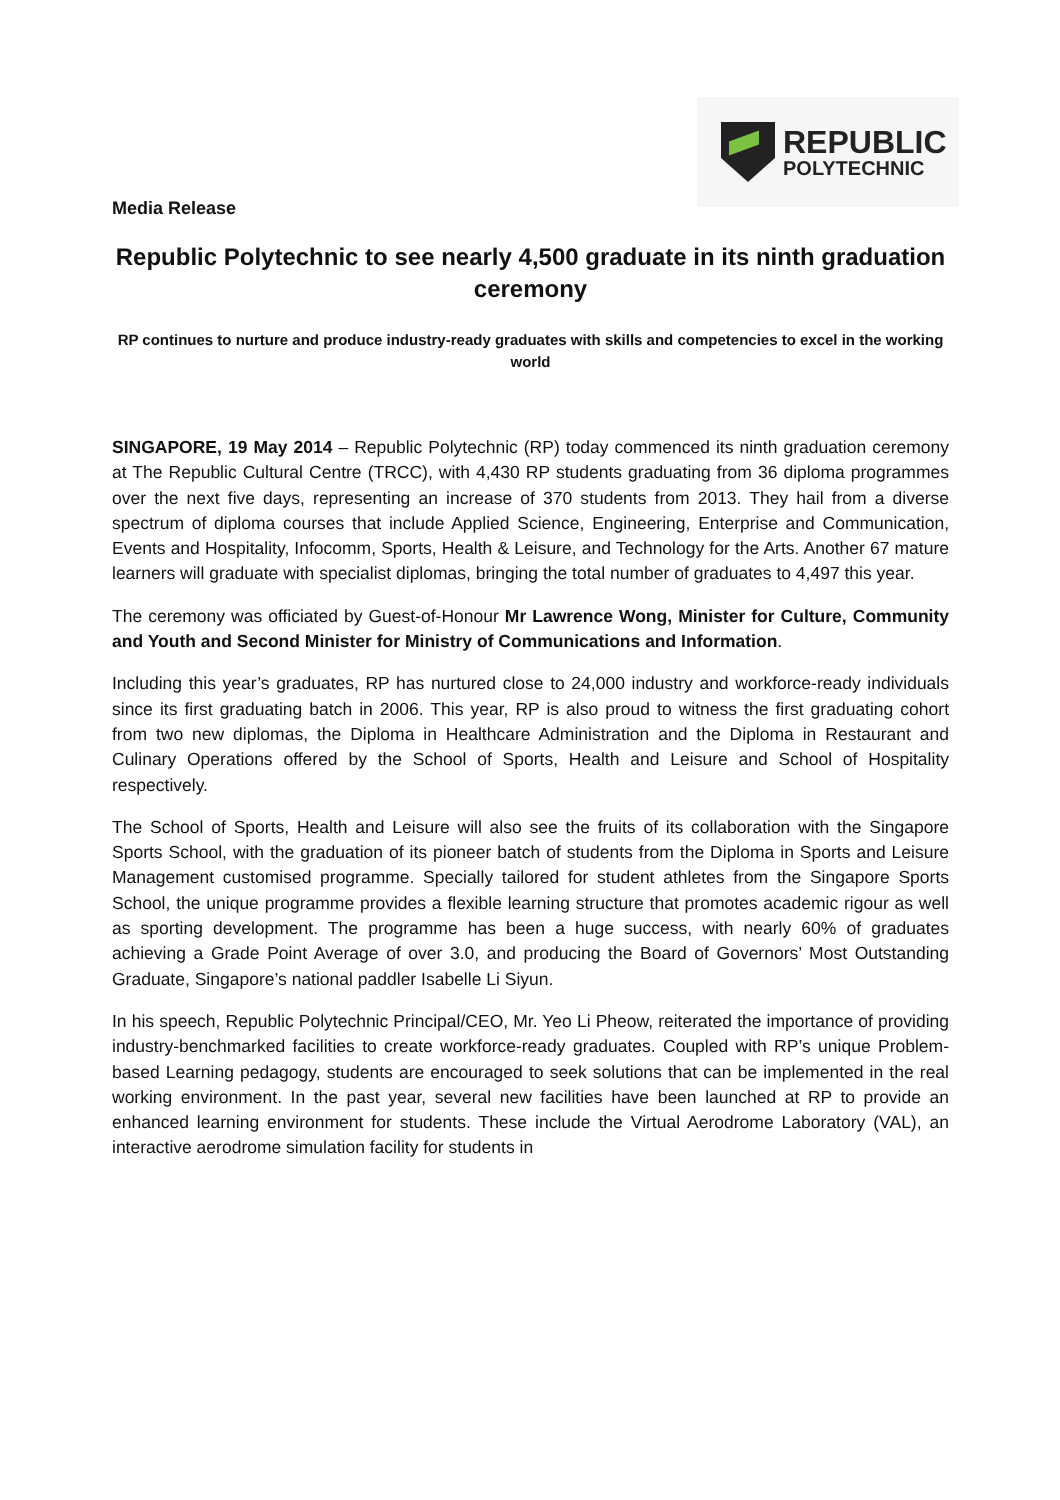REPUBLIC
POLYTECHNIC
Media Release
Republic Polytechnic to see nearly 4,500 graduate in its ninth graduation ceremony
RP continues to nurture and produce industry-ready graduates with skills and competencies to excel in the working world
SINGAPORE, 19 May 2014 – Republic Polytechnic (RP) today commenced its ninth graduation ceremony at The Republic Cultural Centre (TRCC), with 4,430 RP students graduating from 36 diploma programmes over the next five days, representing an increase of 370 students from 2013. They hail from a diverse spectrum of diploma courses that include Applied Science, Engineering, Enterprise and Communication, Events and Hospitality, Infocomm, Sports, Health & Leisure, and Technology for the Arts. Another 67 mature learners will graduate with specialist diplomas, bringing the total number of graduates to 4,497 this year.
The ceremony was officiated by Guest-of-Honour Mr Lawrence Wong, Minister for Culture, Community and Youth and Second Minister for Ministry of Communications and Information.
Including this year’s graduates, RP has nurtured close to 24,000 industry and workforce-ready individuals since its first graduating batch in 2006. This year, RP is also proud to witness the first graduating cohort from two new diplomas, the Diploma in Healthcare Administration and the Diploma in Restaurant and Culinary Operations offered by the School of Sports, Health and Leisure and School of Hospitality respectively.
The School of Sports, Health and Leisure will also see the fruits of its collaboration with the Singapore Sports School, with the graduation of its pioneer batch of students from the Diploma in Sports and Leisure Management customised programme. Specially tailored for student athletes from the Singapore Sports School, the unique programme provides a flexible learning structure that promotes academic rigour as well as sporting development. The programme has been a huge success, with nearly 60% of graduates achieving a Grade Point Average of over 3.0, and producing the Board of Governors’ Most Outstanding Graduate, Singapore’s national paddler Isabelle Li Siyun.
In his speech, Republic Polytechnic Principal/CEO, Mr. Yeo Li Pheow, reiterated the importance of providing industry-benchmarked facilities to create workforce-ready graduates. Coupled with RP’s unique Problem-based Learning pedagogy, students are encouraged to seek solutions that can be implemented in the real working environment. In the past year, several new facilities have been launched at RP to provide an enhanced learning environment for students. These include the Virtual Aerodrome Laboratory (VAL), an interactive aerodrome simulation facility for students in